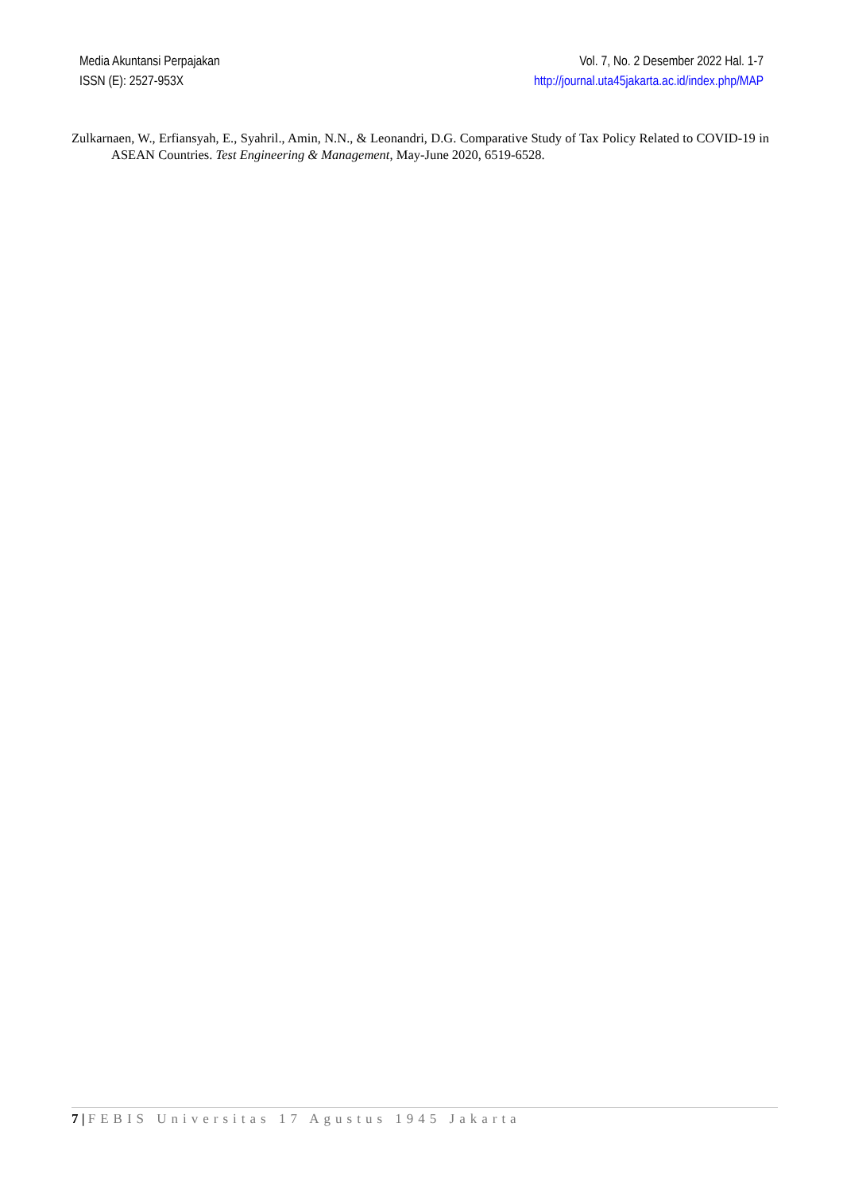Media Akuntansi Perpajakan
ISSN (E): 2527-953X
Vol. 7, No. 2 Desember 2022 Hal. 1-7
http://journal.uta45jakarta.ac.id/index.php/MAP
Zulkarnaen, W., Erfiansyah, E., Syahril., Amin, N.N., & Leonandri, D.G. Comparative Study of Tax Policy Related to COVID-19 in ASEAN Countries. Test Engineering & Management, May-June 2020, 6519-6528.
7 | FEBIS Universitas 17 Agustus 1945 Jakarta